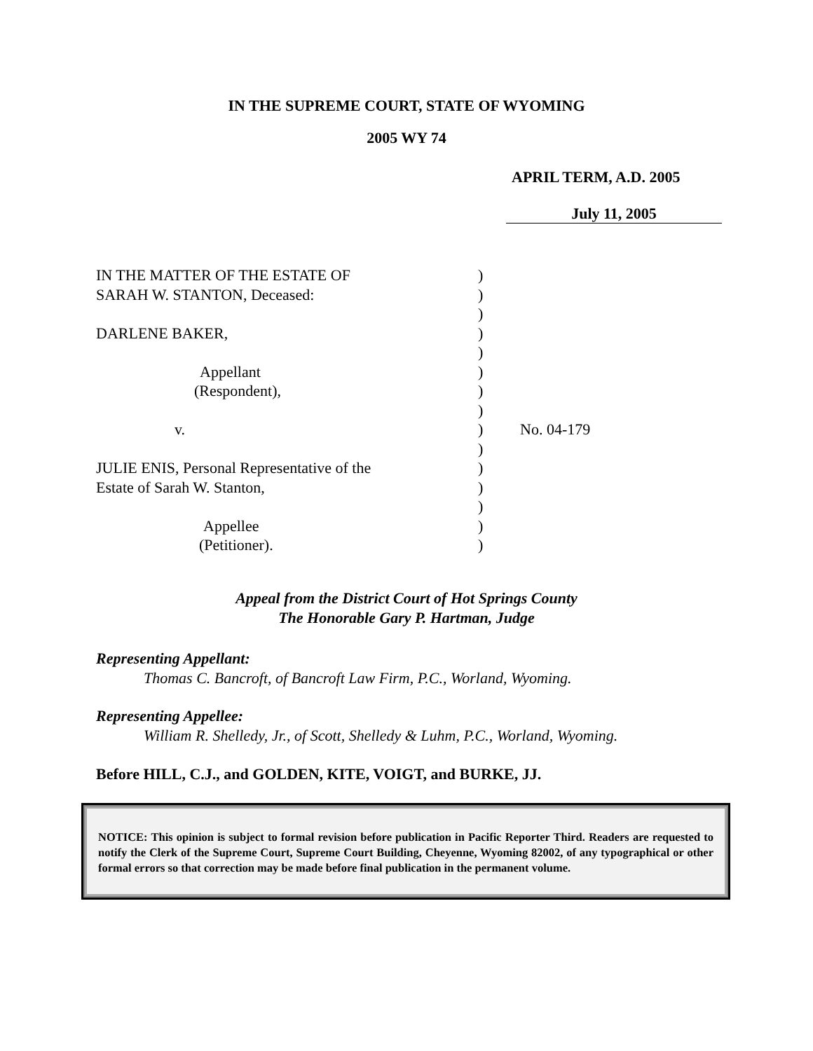IN THE SUPREME COURT, STATE OF WYOMING
2005 WY 74
APRIL TERM, A.D. 2005
July 11, 2005
IN THE MATTER OF THE ESTATE OF
SARAH W. STANTON, Deceased:
DARLENE BAKER,
Appellant
(Respondent),
v.
JULIE ENIS, Personal Representative of the
Estate of Sarah W. Stanton,
Appellee
(Petitioner).
)
)
)
)
)
)
)
)
)
)
)
)
)
)
)
No. 04-179
Appeal from the District Court of Hot Springs County
The Honorable Gary P. Hartman, Judge
Representing Appellant:
Thomas C. Bancroft, of Bancroft Law Firm, P.C., Worland, Wyoming.
Representing Appellee:
William R. Shelledy, Jr., of Scott, Shelledy & Luhm, P.C., Worland, Wyoming.
Before HILL, C.J., and GOLDEN, KITE, VOIGT, and BURKE, JJ.
NOTICE: This opinion is subject to formal revision before publication in Pacific Reporter Third. Readers are requested to notify the Clerk of the Supreme Court, Supreme Court Building, Cheyenne, Wyoming 82002, of any typographical or other formal errors so that correction may be made before final publication in the permanent volume.